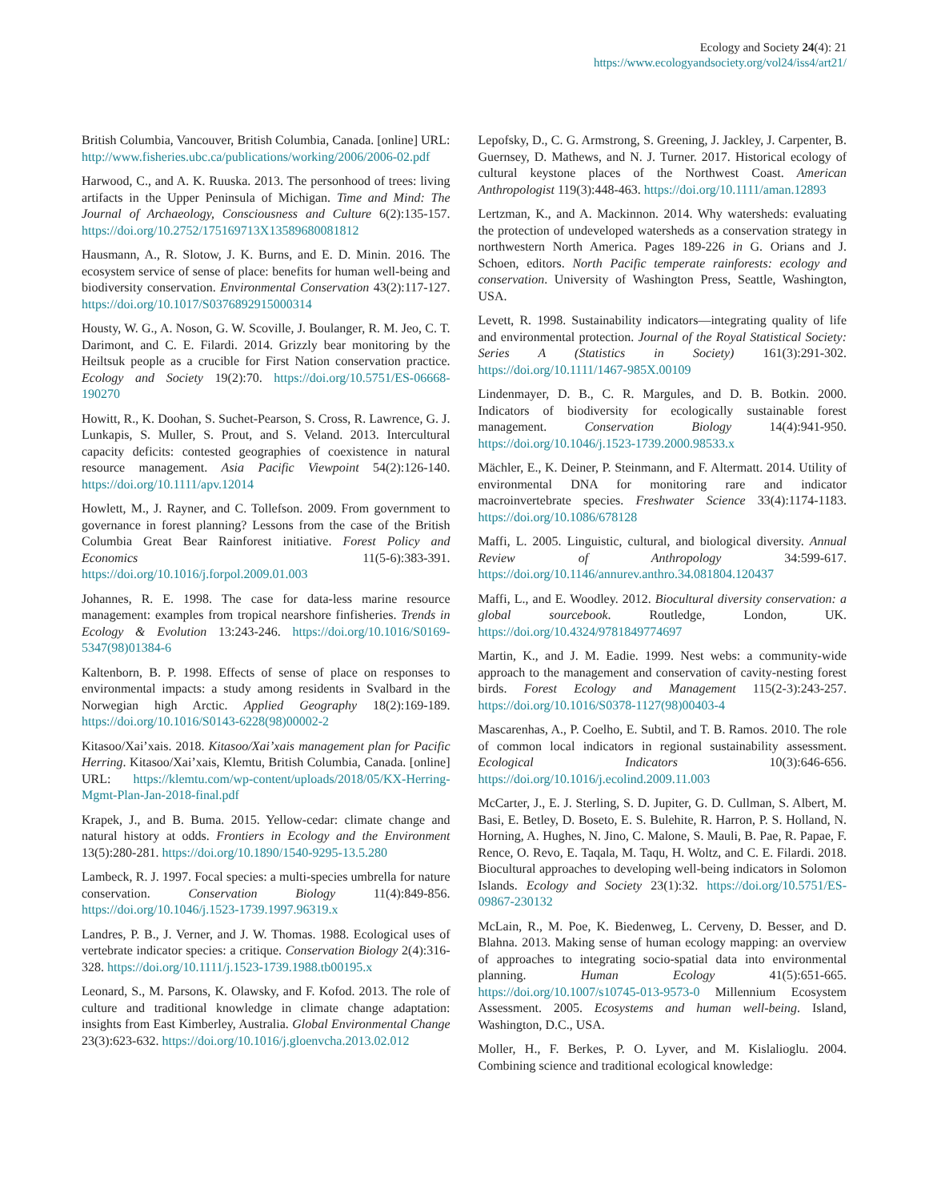Ecology and Society 24(4): 21
https://www.ecologyandsociety.org/vol24/iss4/art21/
British Columbia, Vancouver, British Columbia, Canada. [online] URL: http://www.fisheries.ubc.ca/publications/working/2006/2006-02.pdf
Harwood, C., and A. K. Ruuska. 2013. The personhood of trees: living artifacts in the Upper Peninsula of Michigan. Time and Mind: The Journal of Archaeology, Consciousness and Culture 6(2):135-157. https://doi.org/10.2752/175169713X13589680081812
Hausmann, A., R. Slotow, J. K. Burns, and E. D. Minin. 2016. The ecosystem service of sense of place: benefits for human well-being and biodiversity conservation. Environmental Conservation 43(2):117-127. https://doi.org/10.1017/S0376892915000314
Housty, W. G., A. Noson, G. W. Scoville, J. Boulanger, R. M. Jeo, C. T. Darimont, and C. E. Filardi. 2014. Grizzly bear monitoring by the Heiltsuk people as a crucible for First Nation conservation practice. Ecology and Society 19(2):70. https://doi.org/10.5751/ES-06668-190270
Howitt, R., K. Doohan, S. Suchet-Pearson, S. Cross, R. Lawrence, G. J. Lunkapis, S. Muller, S. Prout, and S. Veland. 2013. Intercultural capacity deficits: contested geographies of coexistence in natural resource management. Asia Pacific Viewpoint 54(2):126-140. https://doi.org/10.1111/apv.12014
Howlett, M., J. Rayner, and C. Tollefson. 2009. From government to governance in forest planning? Lessons from the case of the British Columbia Great Bear Rainforest initiative. Forest Policy and Economics 11(5-6):383-391. https://doi.org/10.1016/j.forpol.2009.01.003
Johannes, R. E. 1998. The case for data-less marine resource management: examples from tropical nearshore finfisheries. Trends in Ecology & Evolution 13:243-246. https://doi.org/10.1016/S0169-5347(98)01384-6
Kaltenborn, B. P. 1998. Effects of sense of place on responses to environmental impacts: a study among residents in Svalbard in the Norwegian high Arctic. Applied Geography 18(2):169-189. https://doi.org/10.1016/S0143-6228(98)00002-2
Kitasoo/Xai’xais. 2018. Kitasoo/Xai’xais management plan for Pacific Herring. Kitasoo/Xai’xais, Klemtu, British Columbia, Canada. [online] URL: https://klemtu.com/wp-content/uploads/2018/05/KX-Herring-Mgmt-Plan-Jan-2018-final.pdf
Krapek, J., and B. Buma. 2015. Yellow-cedar: climate change and natural history at odds. Frontiers in Ecology and the Environment 13(5):280-281. https://doi.org/10.1890/1540-9295-13.5.280
Lambeck, R. J. 1997. Focal species: a multi-species umbrella for nature conservation. Conservation Biology 11(4):849-856. https://doi.org/10.1046/j.1523-1739.1997.96319.x
Landres, P. B., J. Verner, and J. W. Thomas. 1988. Ecological uses of vertebrate indicator species: a critique. Conservation Biology 2(4):316-328. https://doi.org/10.1111/j.1523-1739.1988.tb00195.x
Leonard, S., M. Parsons, K. Olawsky, and F. Kofod. 2013. The role of culture and traditional knowledge in climate change adaptation: insights from East Kimberley, Australia. Global Environmental Change 23(3):623-632. https://doi.org/10.1016/j.gloenvcha.2013.02.012
Lepofsky, D., C. G. Armstrong, S. Greening, J. Jackley, J. Carpenter, B. Guernsey, D. Mathews, and N. J. Turner. 2017. Historical ecology of cultural keystone places of the Northwest Coast. American Anthropologist 119(3):448-463. https://doi.org/10.1111/aman.12893
Lertzman, K., and A. Mackinnon. 2014. Why watersheds: evaluating the protection of undeveloped watersheds as a conservation strategy in northwestern North America. Pages 189-226 in G. Orians and J. Schoen, editors. North Pacific temperate rainforests: ecology and conservation. University of Washington Press, Seattle, Washington, USA.
Levett, R. 1998. Sustainability indicators—integrating quality of life and environmental protection. Journal of the Royal Statistical Society: Series A (Statistics in Society) 161(3):291-302. https://doi.org/10.1111/1467-985X.00109
Lindenmayer, D. B., C. R. Margules, and D. B. Botkin. 2000. Indicators of biodiversity for ecologically sustainable forest management. Conservation Biology 14(4):941-950. https://doi.org/10.1046/j.1523-1739.2000.98533.x
Mächler, E., K. Deiner, P. Steinmann, and F. Altermatt. 2014. Utility of environmental DNA for monitoring rare and indicator macroinvertebrate species. Freshwater Science 33(4):1174-1183. https://doi.org/10.1086/678128
Maffi, L. 2005. Linguistic, cultural, and biological diversity. Annual Review of Anthropology 34:599-617. https://doi.org/10.1146/annurev.anthro.34.081804.120437
Maffi, L., and E. Woodley. 2012. Biocultural diversity conservation: a global sourcebook. Routledge, London, UK. https://doi.org/10.4324/9781849774697
Martin, K., and J. M. Eadie. 1999. Nest webs: a community-wide approach to the management and conservation of cavity-nesting forest birds. Forest Ecology and Management 115(2-3):243-257. https://doi.org/10.1016/S0378-1127(98)00403-4
Mascarenhas, A., P. Coelho, E. Subtil, and T. B. Ramos. 2010. The role of common local indicators in regional sustainability assessment. Ecological Indicators 10(3):646-656. https://doi.org/10.1016/j.ecolind.2009.11.003
McCarter, J., E. J. Sterling, S. D. Jupiter, G. D. Cullman, S. Albert, M. Basi, E. Betley, D. Boseto, E. S. Bulehite, R. Harron, P. S. Holland, N. Horning, A. Hughes, N. Jino, C. Malone, S. Mauli, B. Pae, R. Papae, F. Rence, O. Revo, E. Taqala, M. Taqu, H. Woltz, and C. E. Filardi. 2018. Biocultural approaches to developing well-being indicators in Solomon Islands. Ecology and Society 23(1):32. https://doi.org/10.5751/ES-09867-230132
McLain, R., M. Poe, K. Biedenweg, L. Cerveny, D. Besser, and D. Blahna. 2013. Making sense of human ecology mapping: an overview of approaches to integrating socio-spatial data into environmental planning. Human Ecology 41(5):651-665. https://doi.org/10.1007/s10745-013-9573-0 Millennium Ecosystem Assessment. 2005. Ecosystems and human well-being. Island, Washington, D.C., USA.
Moller, H., F. Berkes, P. O. Lyver, and M. Kislalioglu. 2004. Combining science and traditional ecological knowledge: